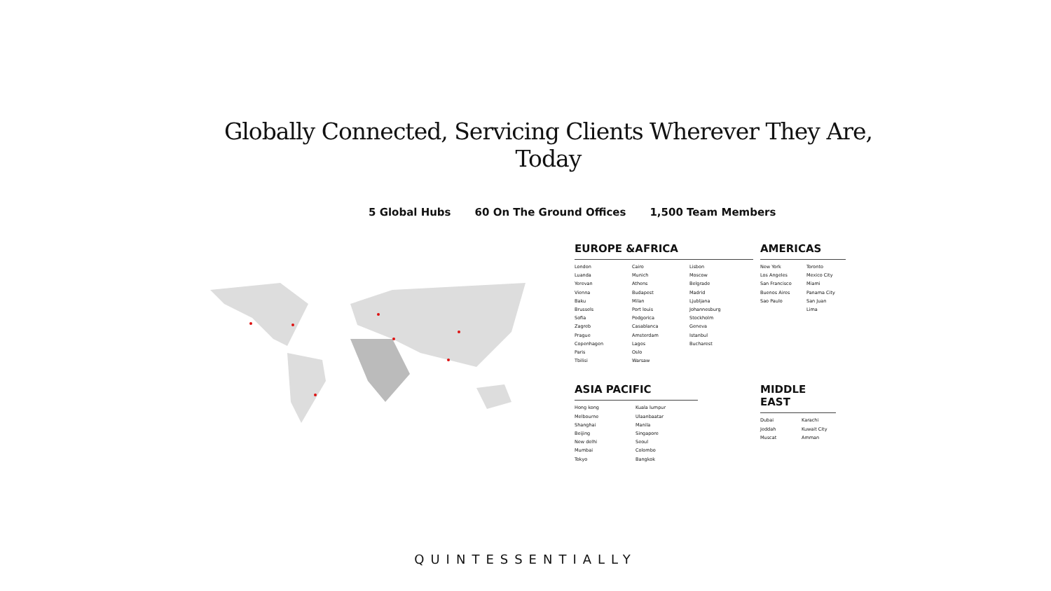Globally Connected, Servicing Clients Wherever They Are, Today
5 Global Hubs 60 On The Ground Offices 1,500 Team Members
EUROPE &AFRICA
London
Luanda
Yerevan
Vienna
Baku
Brussels
Sofia
Zagreb
Prague
Copenhagen
Paris
Tbilisi
Cairo
Munich
Athens
Budapest
Milan
Port louis
Podgorica
Casablanca
Amsterdam
Lagos
Oslo
Warsaw
Lisbon
Moscow
Belgrade
Madrid
Ljubljana
Johannesburg
Stockholm
Geneva
Istanbul
Bucharest
AMERICAS
New York
Los Angeles
San Francisco
Buenos Aires
Sao Paulo
Toronto
Mexico City
Miami
Panama City
San Juan
Lima
ASIA PACIFIC
Hong kong
Melbourne
Shanghai
Beijing
New delhi
Mumbai
Tokyo
Kuala lumpur
Ulaanbaatar
Manila
Singapore
Seoul
Colombo
Bangkok
MIDDLE EAST
Dubai
Jeddah
Muscat
Karachi
Kuwait City
Amman
QUINTESSENTIALLY